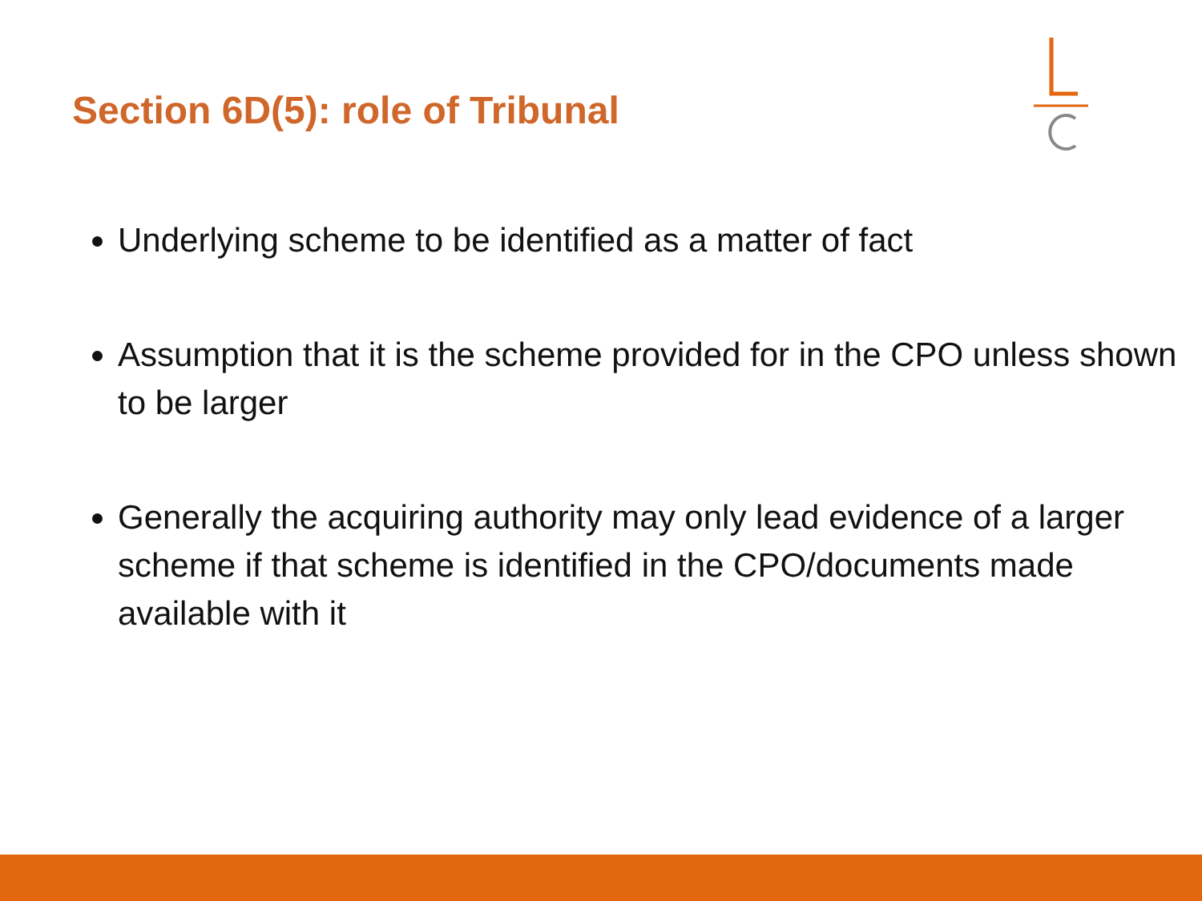Section 6D(5): role of Tribunal
Underlying scheme to be identified as a matter of fact
Assumption that it is the scheme provided for in the CPO unless shown to be larger
Generally the acquiring authority may only lead evidence of a larger scheme if that scheme is identified in the CPO/documents made available with it